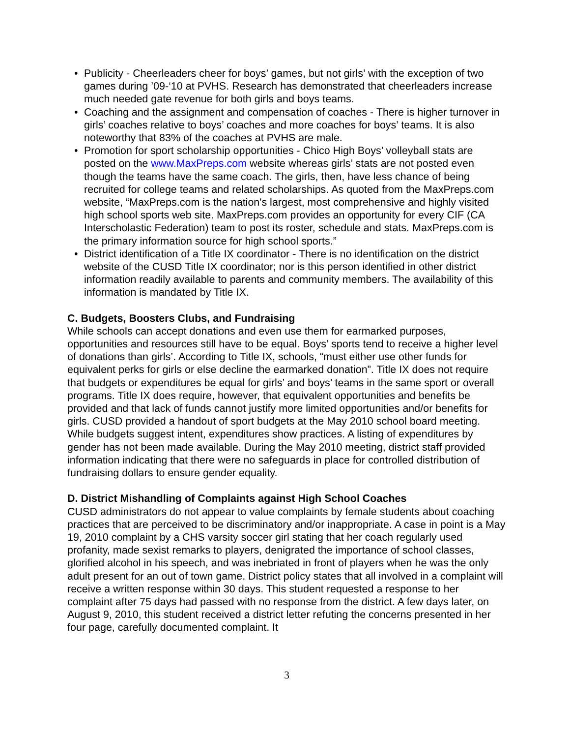• Publicity - Cheerleaders cheer for boys’ games, but not girls’ with the exception of two games during ’09-‘10 at PVHS. Research has demonstrated that cheerleaders increase much needed gate revenue for both girls and boys teams.
• Coaching and the assignment and compensation of coaches - There is higher turnover in girls’ coaches relative to boys’ coaches and more coaches for boys’ teams. It is also noteworthy that 83% of the coaches at PVHS are male.
• Promotion for sport scholarship opportunities - Chico High Boys’ volleyball stats are posted on the www.MaxPreps.com website whereas girls’ stats are not posted even though the teams have the same coach. The girls, then, have less chance of being recruited for college teams and related scholarships. As quoted from the MaxPreps.com website, “MaxPreps.com is the nation's largest, most comprehensive and highly visited high school sports web site. MaxPreps.com provides an opportunity for every CIF (CA Interscholastic Federation) team to post its roster, schedule and stats. MaxPreps.com is the primary information source for high school sports.”
• District identification of a Title IX coordinator - There is no identification on the district website of the CUSD Title IX coordinator; nor is this person identified in other district information readily available to parents and community members. The availability of this information is mandated by Title IX.
C. Budgets, Boosters Clubs, and Fundraising
While schools can accept donations and even use them for earmarked purposes, opportunities and resources still have to be equal. Boys’ sports tend to receive a higher level of donations than girls’. According to Title IX, schools, “must either use other funds for equivalent perks for girls or else decline the earmarked donation”. Title IX does not require that budgets or expenditures be equal for girls’ and boys’ teams in the same sport or overall programs. Title IX does require, however, that equivalent opportunities and benefits be provided and that lack of funds cannot justify more limited opportunities and/or benefits for girls. CUSD provided a handout of sport budgets at the May 2010 school board meeting. While budgets suggest intent, expenditures show practices. A listing of expenditures by gender has not been made available. During the May 2010 meeting, district staff provided information indicating that there were no safeguards in place for controlled distribution of fundraising dollars to ensure gender equality.
D. District Mishandling of Complaints against High School Coaches
CUSD administrators do not appear to value complaints by female students about coaching practices that are perceived to be discriminatory and/or inappropriate. A case in point is a May 19, 2010 complaint by a CHS varsity soccer girl stating that her coach regularly used profanity, made sexist remarks to players, denigrated the importance of school classes, glorified alcohol in his speech, and was inebriated in front of players when he was the only adult present for an out of town game. District policy states that all involved in a complaint will receive a written response within 30 days. This student requested a response to her complaint after 75 days had passed with no response from the district. A few days later, on August 9, 2010, this student received a district letter refuting the concerns presented in her four page, carefully documented complaint. It
3